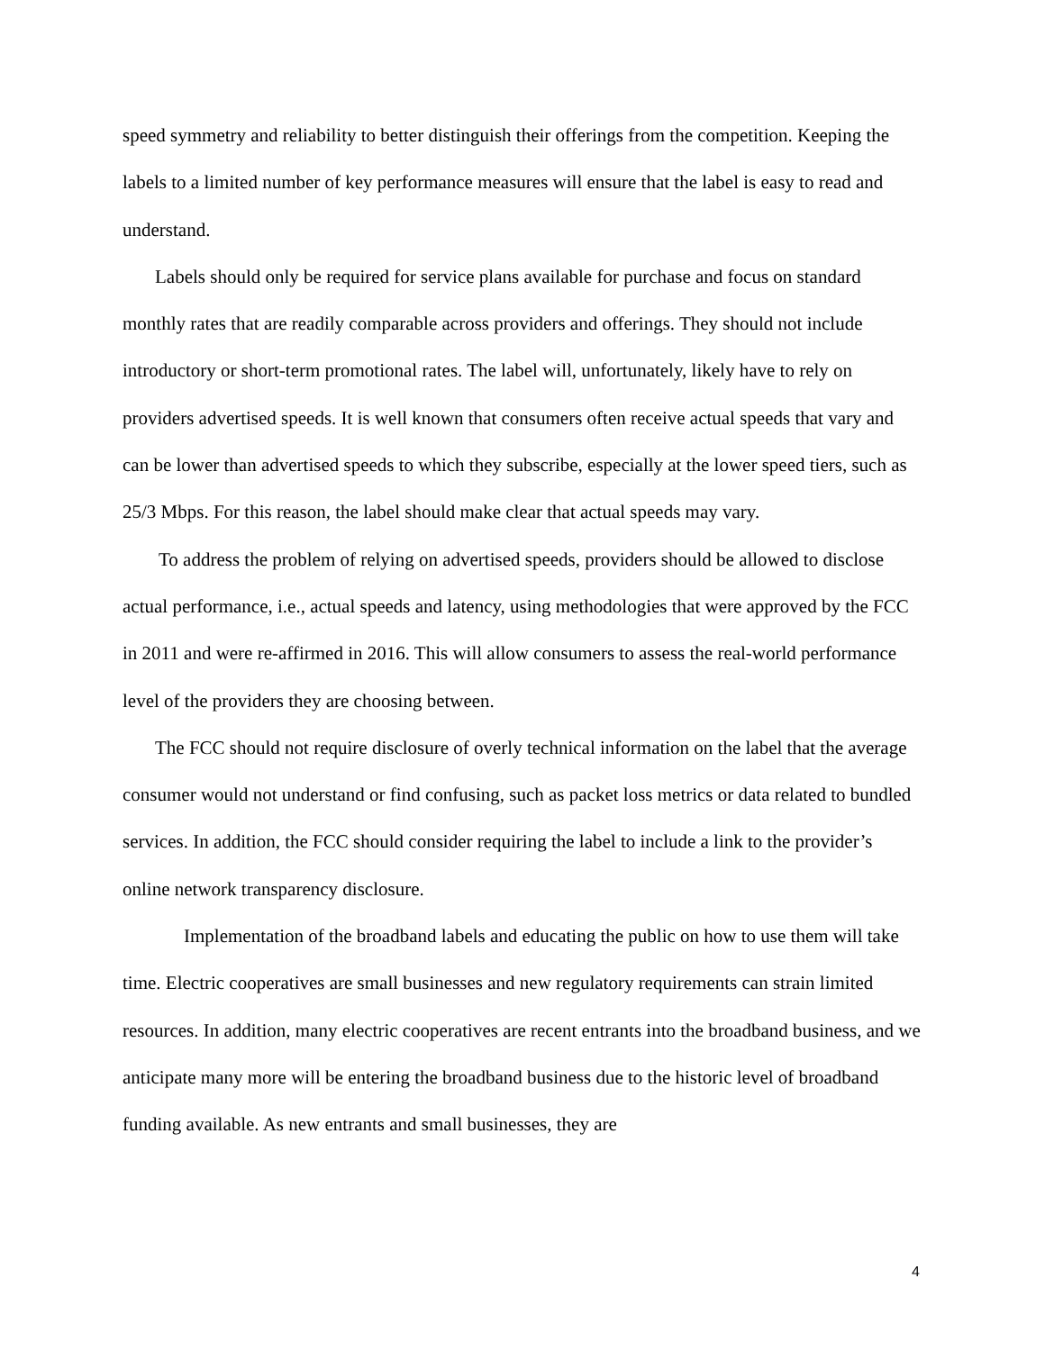speed symmetry and reliability to better distinguish their offerings from the competition. Keeping the labels to a limited number of key performance measures will ensure that the label is easy to read and understand.
Labels should only be required for service plans available for purchase and focus on standard monthly rates that are readily comparable across providers and offerings. They should not include introductory or short-term promotional rates. The label will, unfortunately, likely have to rely on providers advertised speeds. It is well known that consumers often receive actual speeds that vary and can be lower than advertised speeds to which they subscribe, especially at the lower speed tiers, such as 25/3 Mbps. For this reason, the label should make clear that actual speeds may vary.
To address the problem of relying on advertised speeds, providers should be allowed to disclose actual performance, i.e., actual speeds and latency, using methodologies that were approved by the FCC in 2011 and were re-affirmed in 2016. This will allow consumers to assess the real-world performance level of the providers they are choosing between.
The FCC should not require disclosure of overly technical information on the label that the average consumer would not understand or find confusing, such as packet loss metrics or data related to bundled services. In addition, the FCC should consider requiring the label to include a link to the provider’s online network transparency disclosure.
Implementation of the broadband labels and educating the public on how to use them will take time. Electric cooperatives are small businesses and new regulatory requirements can strain limited resources. In addition, many electric cooperatives are recent entrants into the broadband business, and we anticipate many more will be entering the broadband business due to the historic level of broadband funding available. As new entrants and small businesses, they are
4